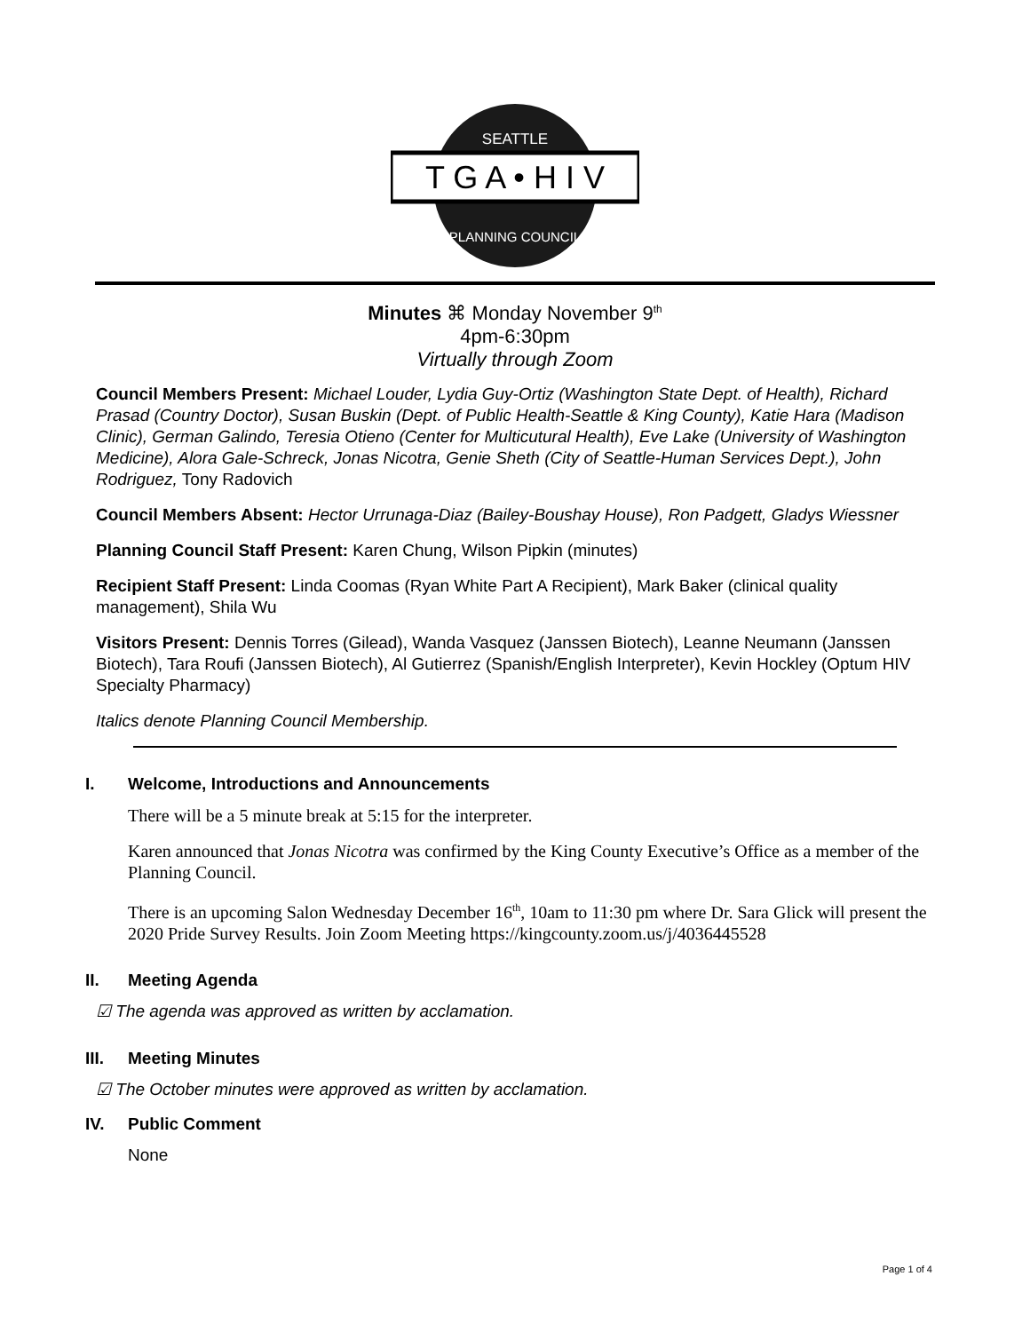T G A • H I V
SEATTLE
PLANNING COUNCIL
Minutes ⌘ Monday November 9<sup>th</sup>
4pm-6:30pm
Virtually through Zoom
Council Members Present: Michael Louder, Lydia Guy-Ortiz (Washington State Dept. of Health), Richard Prasad (Country Doctor), Susan Buskin (Dept. of Public Health-Seattle & King County), Katie Hara (Madison Clinic), German Galindo, Teresia Otieno (Center for Multicutural Health), Eve Lake (University of Washington Medicine), Alora Gale-Schreck, Jonas Nicotra, Genie Sheth (City of Seattle-Human Services Dept.), John Rodriguez, Tony Radovich
Council Members Absent: Hector Urrunaga-Diaz (Bailey-Boushay House), Ron Padgett, Gladys Wiessner
Planning Council Staff Present: Karen Chung, Wilson Pipkin (minutes)
Recipient Staff Present: Linda Coomas (Ryan White Part A Recipient), Mark Baker (clinical quality management), Shila Wu
Visitors Present: Dennis Torres (Gilead), Wanda Vasquez (Janssen Biotech), Leanne Neumann (Janssen Biotech), Tara Roufi (Janssen Biotech), Al Gutierrez (Spanish/English Interpreter), Kevin Hockley (Optum HIV Specialty Pharmacy)
Italics denote Planning Council Membership.
I. Welcome, Introductions and Announcements
There will be a 5 minute break at 5:15 for the interpreter.
Karen announced that Jonas Nicotra was confirmed by the King County Executive’s Office as a member of the Planning Council.
There is an upcoming Salon Wednesday December 16<sup>th</sup>, 10am to 11:30 pm where Dr. Sara Glick will present the 2020 Pride Survey Results. Join Zoom Meeting https://kingcounty.zoom.us/j/4036445528
II. Meeting Agenda
☑ The agenda was approved as written by acclamation.
III. Meeting Minutes
☑ The October minutes were approved as written by acclamation.
IV. Public Comment
None
Page 1 of 4